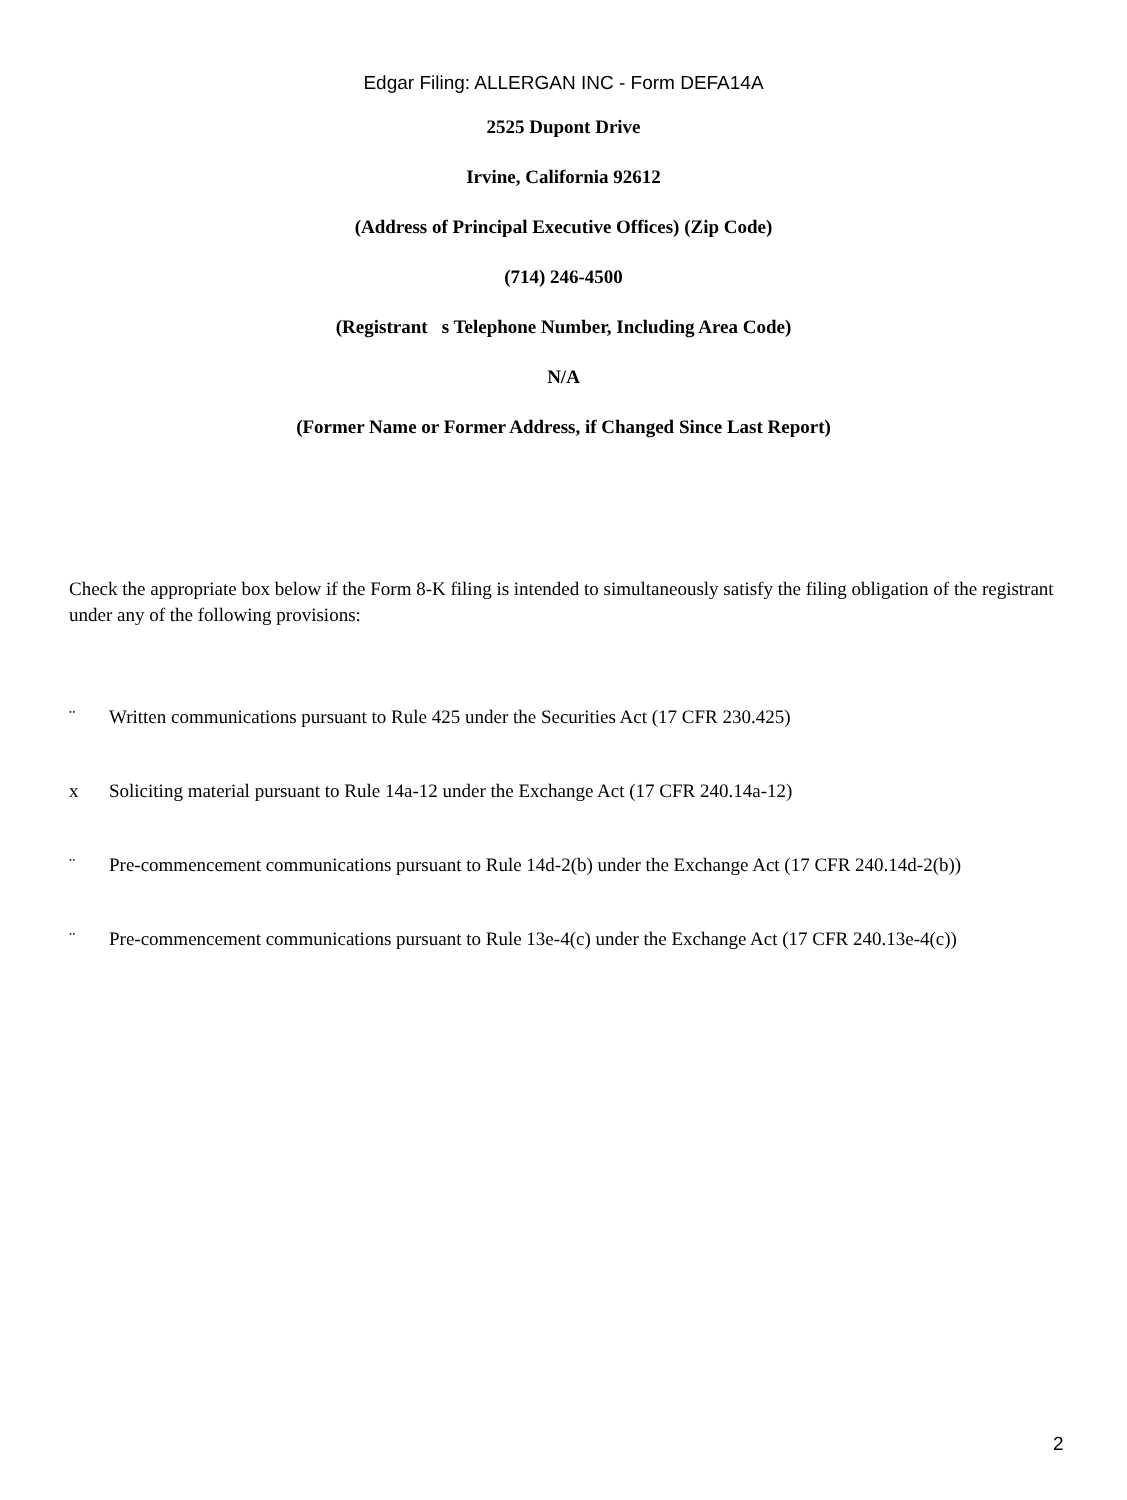Edgar Filing: ALLERGAN INC - Form DEFA14A
2525 Dupont Drive
Irvine, California 92612
(Address of Principal Executive Offices) (Zip Code)
(714) 246-4500
(Registrant s Telephone Number, Including Area Code)
N/A
(Former Name or Former Address, if Changed Since Last Report)
Check the appropriate box below if the Form 8-K filing is intended to simultaneously satisfy the filing obligation of the registrant under any of the following provisions:
¨ Written communications pursuant to Rule 425 under the Securities Act (17 CFR 230.425)
x Soliciting material pursuant to Rule 14a-12 under the Exchange Act (17 CFR 240.14a-12)
¨ Pre-commencement communications pursuant to Rule 14d-2(b) under the Exchange Act (17 CFR 240.14d-2(b))
¨ Pre-commencement communications pursuant to Rule 13e-4(c) under the Exchange Act (17 CFR 240.13e-4(c))
2